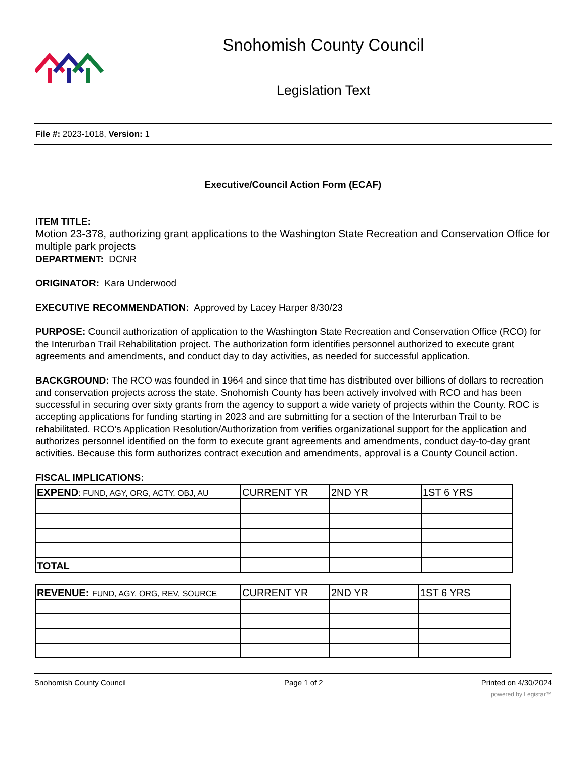Snohomish County Council
Legislation Text
File #: 2023-1018, Version: 1
Executive/Council Action Form (ECAF)
ITEM TITLE:
Motion 23-378, authorizing grant applications to the Washington State Recreation and Conservation Office for multiple park projects
DEPARTMENT: DCNR
ORIGINATOR: Kara Underwood
EXECUTIVE RECOMMENDATION: Approved by Lacey Harper 8/30/23
PURPOSE: Council authorization of application to the Washington State Recreation and Conservation Office (RCO) for the Interurban Trail Rehabilitation project. The authorization form identifies personnel authorized to execute grant agreements and amendments, and conduct day to day activities, as needed for successful application.
BACKGROUND: The RCO was founded in 1964 and since that time has distributed over billions of dollars to recreation and conservation projects across the state. Snohomish County has been actively involved with RCO and has been successful in securing over sixty grants from the agency to support a wide variety of projects within the County. ROC is accepting applications for funding starting in 2023 and are submitting for a section of the Interurban Trail to be rehabilitated. RCO’s Application Resolution/Authorization from verifies organizational support for the application and authorizes personnel identified on the form to execute grant agreements and amendments, conduct day-to-day grant activities. Because this form authorizes contract execution and amendments, approval is a County Council action.
FISCAL IMPLICATIONS:
| EXPEND : FUND, AGY, ORG, ACTY, OBJ, AU | CURRENT YR | 2ND YR | 1ST 6 YRS |
| TOTAL | | | |
| REVENUE: FUND, AGY, ORG, REV, SOURCE | CURRENT YR | 2ND YR | 1ST 6 YRS |
Snohomish County Council Page 1 of 2 Printed on 4/30/2024
powered by Legistar™